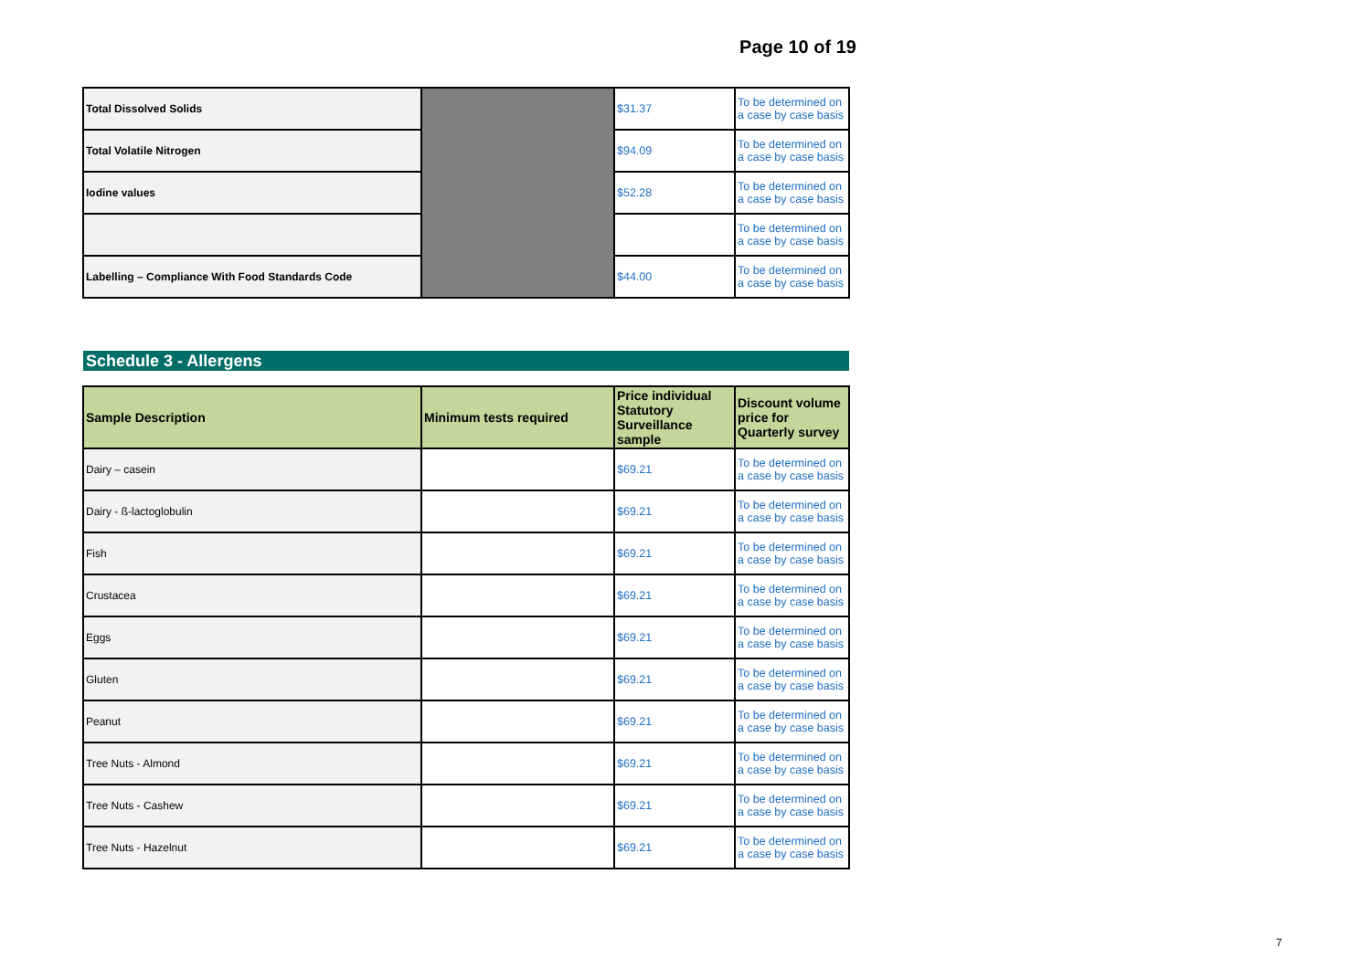Page 10 of 19
| Total Dissolved Solids | | $31.37 | To be determined on a case by case basis |
| Total Volatile Nitrogen | | $94.09 | To be determined on a case by case basis |
| Iodine values | | $52.28 | To be determined on a case by case basis |
| | | | To be determined on a case by case basis |
| Labelling – Compliance With Food Standards Code | | $44.00 | To be determined on a case by case basis |
Schedule 3 - Allergens
| Sample Description | Minimum tests required | Price individual Statutory Surveillance sample | Discount volume price for Quarterly survey |
| --- | --- | --- | --- |
| Dairy – casein | | $69.21 | To be determined on a case by case basis |
| Dairy - ß-lactoglobulin | | $69.21 | To be determined on a case by case basis |
| Fish | | $69.21 | To be determined on a case by case basis |
| Crustacea | | $69.21 | To be determined on a case by case basis |
| Eggs | | $69.21 | To be determined on a case by case basis |
| Gluten | | $69.21 | To be determined on a case by case basis |
| Peanut | | $69.21 | To be determined on a case by case basis |
| Tree Nuts - Almond | | $69.21 | To be determined on a case by case basis |
| Tree Nuts - Cashew | | $69.21 | To be determined on a case by case basis |
| Tree Nuts - Hazelnut | | $69.21 | To be determined on a case by case basis |
7